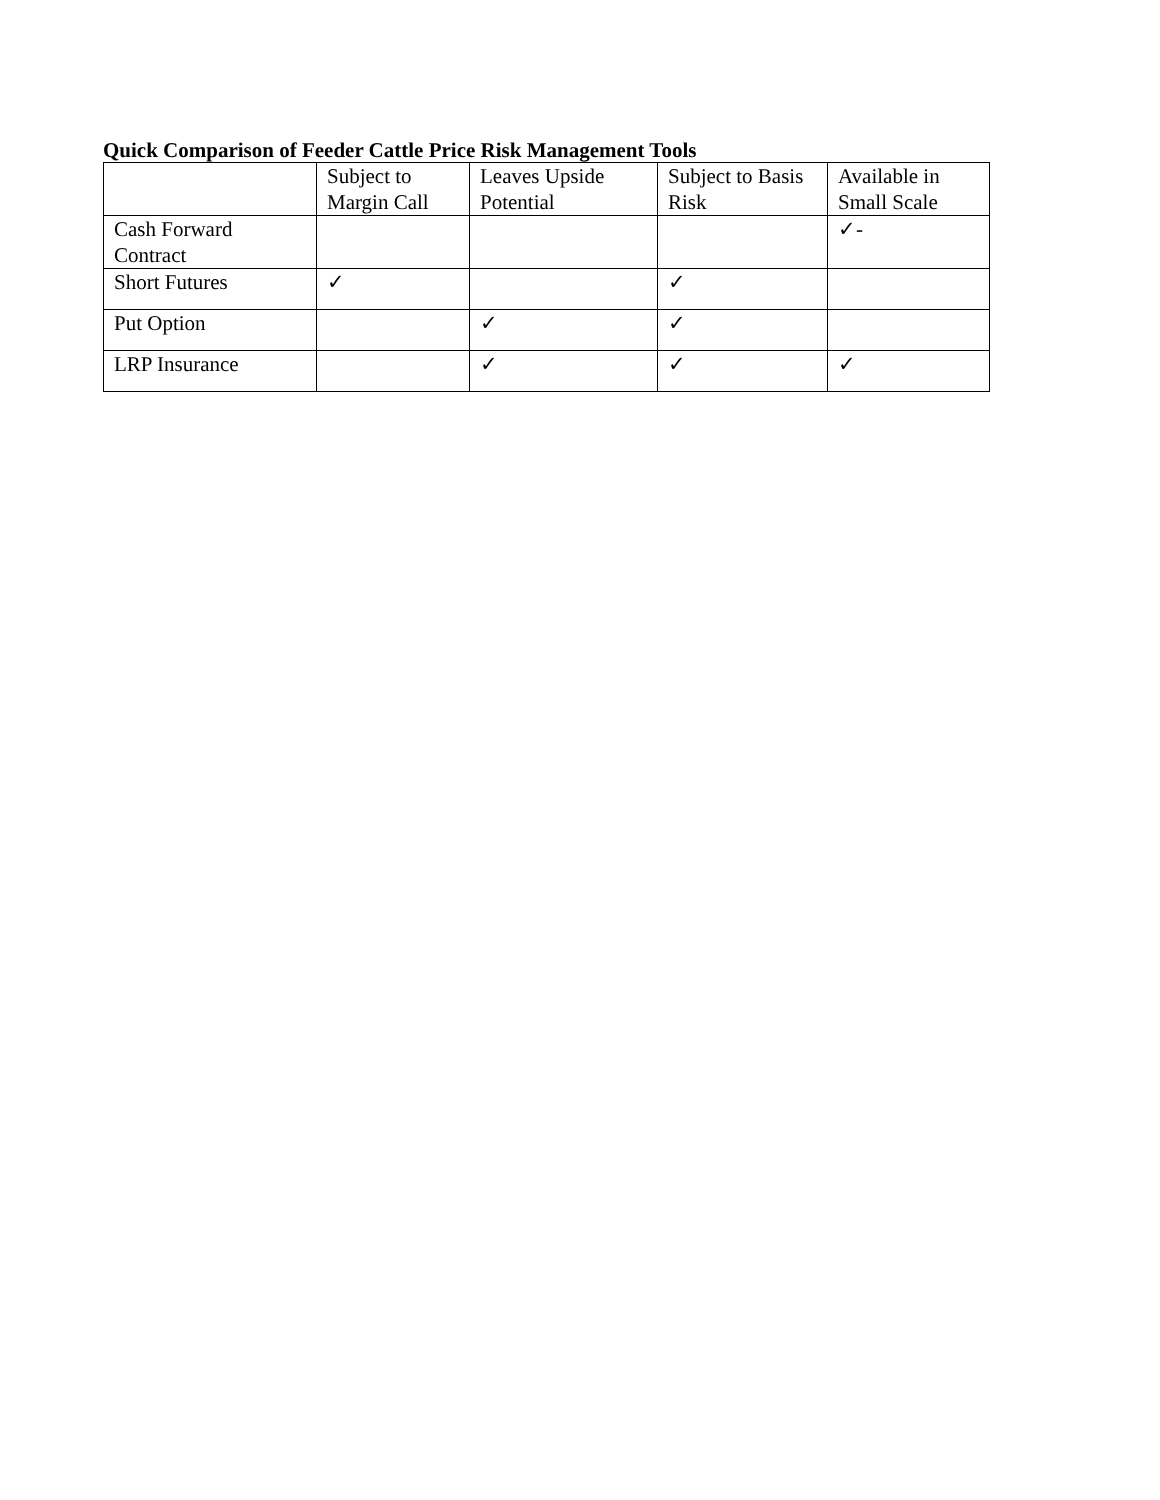Quick Comparison of Feeder Cattle Price Risk Management Tools
| | Subject to Margin Call | Leaves Upside Potential | Subject to Basis Risk | Available in Small Scale |
| --- | --- | --- | --- | --- |
| Cash Forward Contract | | | | ✓- |
| Short Futures | ✓ | | ✓ | |
| Put Option | | ✓ | ✓ | |
| LRP Insurance | | ✓ | ✓ | ✓ |